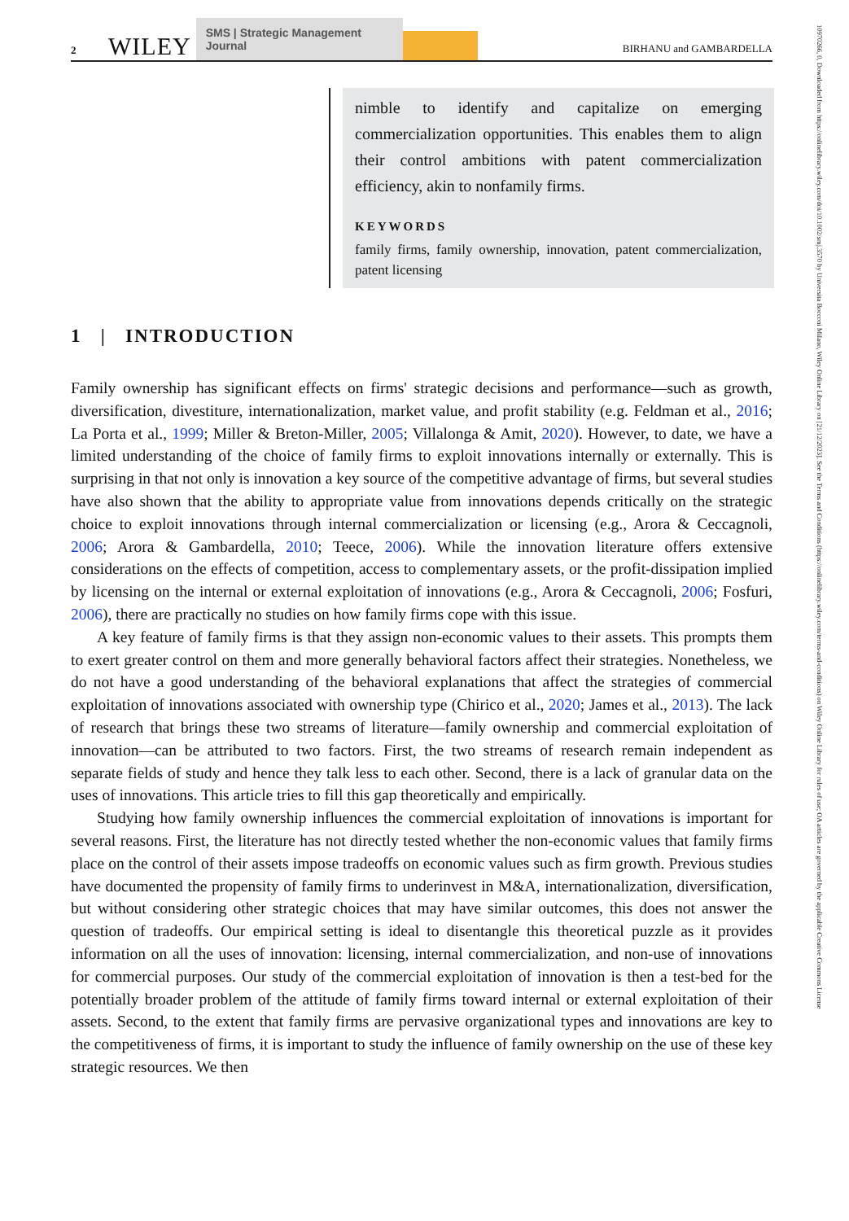2 WILEY SMS | Strategic Management Journal BIRHANU and GAMBARDELLA
10970266, 0, Downloaded from https://onlinelibrary.wiley.com/doi/10.1002/smj.3570 by Universita Bocconi Milano, Wiley Online Library on [21/12/2023]. See the Terms and Conditions (https://onlinelibrary.wiley.com/terms-and-conditions) on Wiley Online Library for rules of use; OA articles are governed by the applicable Creative Commons License
nimble to identify and capitalize on emerging commercialization opportunities. This enables them to align their control ambitions with patent commercialization efficiency, akin to nonfamily firms.
KEYWORDS
family firms, family ownership, innovation, patent commercialization, patent licensing
1 | INTRODUCTION
Family ownership has significant effects on firms' strategic decisions and performance—such as growth, diversification, divestiture, internationalization, market value, and profit stability (e.g. Feldman et al., 2016; La Porta et al., 1999; Miller & Breton-Miller, 2005; Villalonga & Amit, 2020). However, to date, we have a limited understanding of the choice of family firms to exploit innovations internally or externally. This is surprising in that not only is innovation a key source of the competitive advantage of firms, but several studies have also shown that the ability to appropriate value from innovations depends critically on the strategic choice to exploit innovations through internal commercialization or licensing (e.g., Arora & Ceccagnoli, 2006; Arora & Gambardella, 2010; Teece, 2006). While the innovation literature offers extensive considerations on the effects of competition, access to complementary assets, or the profit-dissipation implied by licensing on the internal or external exploitation of innovations (e.g., Arora & Ceccagnoli, 2006; Fosfuri, 2006), there are practically no studies on how family firms cope with this issue.
A key feature of family firms is that they assign non-economic values to their assets. This prompts them to exert greater control on them and more generally behavioral factors affect their strategies. Nonetheless, we do not have a good understanding of the behavioral explanations that affect the strategies of commercial exploitation of innovations associated with ownership type (Chirico et al., 2020; James et al., 2013). The lack of research that brings these two streams of literature—family ownership and commercial exploitation of innovation—can be attributed to two factors. First, the two streams of research remain independent as separate fields of study and hence they talk less to each other. Second, there is a lack of granular data on the uses of innovations. This article tries to fill this gap theoretically and empirically.
Studying how family ownership influences the commercial exploitation of innovations is important for several reasons. First, the literature has not directly tested whether the non-economic values that family firms place on the control of their assets impose tradeoffs on economic values such as firm growth. Previous studies have documented the propensity of family firms to underinvest in M&A, internationalization, diversification, but without considering other strategic choices that may have similar outcomes, this does not answer the question of tradeoffs. Our empirical setting is ideal to disentangle this theoretical puzzle as it provides information on all the uses of innovation: licensing, internal commercialization, and non-use of innovations for commercial purposes. Our study of the commercial exploitation of innovation is then a test-bed for the potentially broader problem of the attitude of family firms toward internal or external exploitation of their assets. Second, to the extent that family firms are pervasive organizational types and innovations are key to the competitiveness of firms, it is important to study the influence of family ownership on the use of these key strategic resources. We then